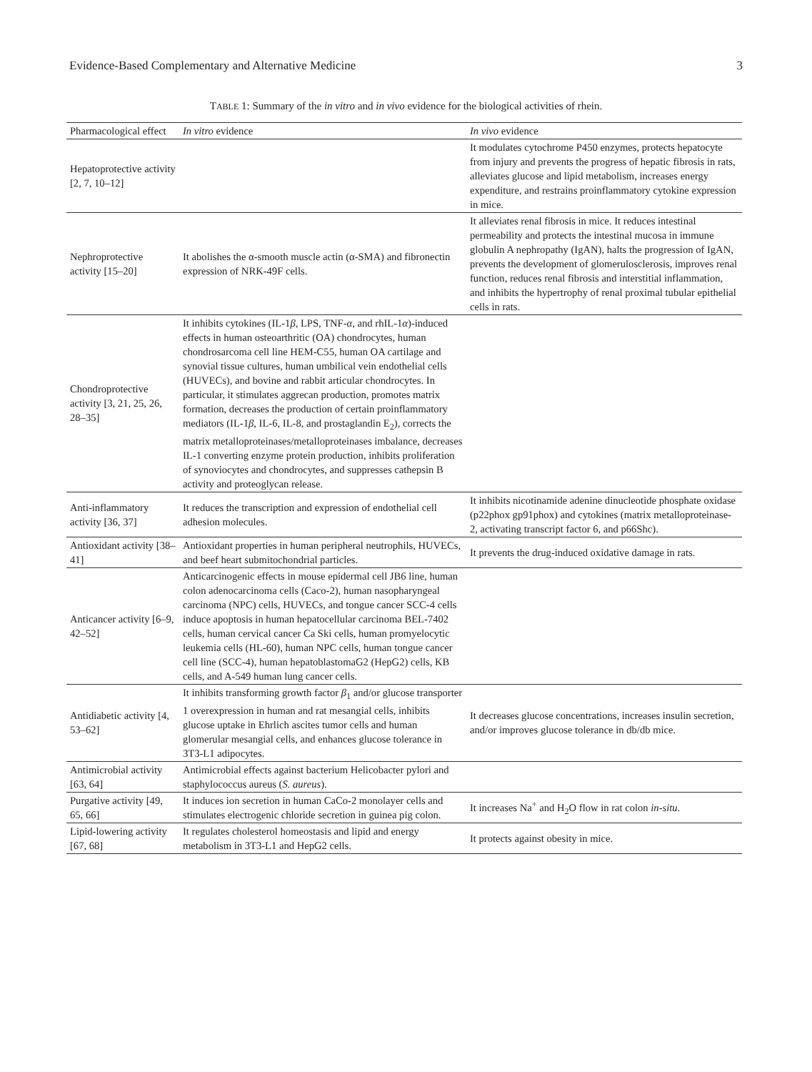Evidence-Based Complementary and Alternative Medicine 3
TABLE 1: Summary of the in vitro and in vivo evidence for the biological activities of rhein.
| Pharmacological effect | In vitro evidence | In vivo evidence |
| --- | --- | --- |
| Hepatoprotective activity [2, 7, 10–12] | | It modulates cytochrome P450 enzymes, protects hepatocyte from injury and prevents the progress of hepatic fibrosis in rats, alleviates glucose and lipid metabolism, increases energy expenditure, and restrains proinflammatory cytokine expression in mice. |
| Nephroprotective activity [15–20] | It abolishes the α-smooth muscle actin (α-SMA) and fibronectin expression of NRK-49F cells. | It alleviates renal fibrosis in mice. It reduces intestinal permeability and protects the intestinal mucosa in immune globulin A nephropathy (IgAN), halts the progression of IgAN, prevents the development of glomerulosclerosis, improves renal function, reduces renal fibrosis and interstitial inflammation, and inhibits the hypertrophy of renal proximal tubular epithelial cells in rats. |
| Chondroprotective activity [3, 21, 25, 26, 28–35] | It inhibits cytokines (IL-1 β , LPS, TNF- α , and rhIL-1 α )-induced effects in human osteoarthritic (OA) chondrocytes, human chondrosarcoma cell line HEM-C55, human OA cartilage and synovial tissue cultures, human umbilical vein endothelial cells (HUVECs), and bovine and rabbit articular chondrocytes. In particular, it stimulates aggrecan production, promotes matrix formation, decreases the production of certain proinflammatory mediators (IL-1 β , IL-6, IL-8, and prostaglandin E<sub>2</sub>), corrects the matrix metalloproteinases/metalloproteinases imbalance, decreases IL-1 converting enzyme protein production, inhibits proliferation of synoviocytes and chondrocytes, and suppresses cathepsin B activity and proteoglycan release. | |
| Anti-inflammatory activity [36, 37] | It reduces the transcription and expression of endothelial cell adhesion molecules. | It inhibits nicotinamide adenine dinucleotide phosphate oxidase (p22phox gp91phox) and cytokines (matrix metalloproteinase-2, activating transcript factor 6, and p66Shc). |
| Antioxidant activity [38–41] | Antioxidant properties in human peripheral neutrophils, HUVECs, and beef heart submitochondrial particles. | It prevents the drug-induced oxidative damage in rats. |
| Anticancer activity [6–9, 42–52] | Anticarcinogenic effects in mouse epidermal cell JB6 line, human colon adenocarcinoma cells (Caco-2), human nasopharyngeal carcinoma (NPC) cells, HUVECs, and tongue cancer SCC-4 cells induce apoptosis in human hepatocellular carcinoma BEL-7402 cells, human cervical cancer Ca Ski cells, human promyelocytic leukemia cells (HL-60), human NPC cells, human tongue cancer cell line (SCC-4), human hepatoblastomaG2 (HepG2) cells, KB cells, and A-549 human lung cancer cells. | |
| Antidiabetic activity [4, 53–62] | It inhibits transforming growth factor β<sub>1</sub> and/or glucose transporter 1 overexpression in human and rat mesangial cells, inhibits glucose uptake in Ehrlich ascites tumor cells and human glomerular mesangial cells, and enhances glucose tolerance in 3T3-L1 adipocytes. | It decreases glucose concentrations, increases insulin secretion, and/or improves glucose tolerance in db/db mice. |
| Antimicrobial activity [63, 64] | Antimicrobial effects against bacterium Helicobacter pylori and staphylococcus aureus ( S. aureus ). | |
| Purgative activity [49, 65, 66] | It induces ion secretion in human CaCo-2 monolayer cells and stimulates electrogenic chloride secretion in guinea pig colon. | It increases Na<sup>+</sup> and H<sub>2</sub>O flow in rat colon in-situ . |
| Lipid-lowering activity [67, 68] | It regulates cholesterol homeostasis and lipid and energy metabolism in 3T3-L1 and HepG2 cells. | It protects against obesity in mice. |